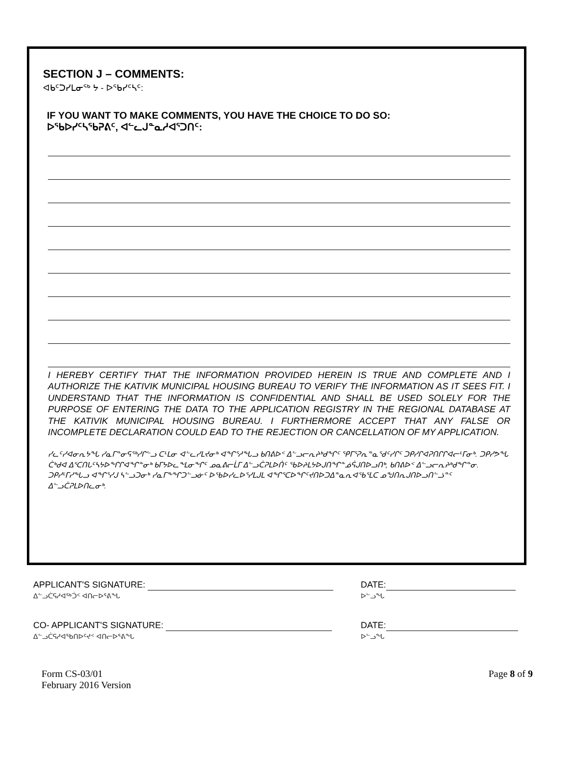SECTION J – COMMENTS:
ᐊᑲᑦᑐᓯᒪᓂᖅ ᔭ - ᐅᖃᓯᑦᓴᑦ:
IF YOU WANT TO MAKE COMMENTS, YOU HAVE THE CHOICE TO DO SO:
ᐅᖃᐅᓯᑦᓴᖃᕈᕕᑦ, ᐊᓪᓚᒍᓐᓇᓱᐊᕐᑐᑎᑦ:
I HEREBY CERTIFY THAT THE INFORMATION PROVIDED HEREIN IS TRUE AND COMPLETE AND I AUTHORIZE THE KATIVIK MUNICIPAL HOUSING BUREAU TO VERIFY THE INFORMATION AS IT SEES FIT. I UNDERSTAND THAT THE INFORMATION IS CONFIDENTIAL AND SHALL BE USED SOLELY FOR THE PURPOSE OF ENTERING THE DATA TO THE APPLICATION REGISTRY IN THE REGIONAL DATABASE AT THE KATIVIK MUNICIPAL HOUSING BUREAU. I FURTHERMORE ACCEPT THAT ANY FALSE OR INCOMPLETE DECLARATION COULD EAD TO THE REJECTION OR CANCELLATION OF MY APPLICATION.
ᓯᓚᑦᓯᐊᓂᕆᔭᖓ ᓯᓇᒥᓐᓂᕋᖅᓯᒋᓪᓗ ᑕᒻᒪᓂ ᐊᓪᓚᓯᒪᔪᓂᒃ ᐊᖏᕐᓱᖓᓗ ᑲᑎᕕᐅᑉ ᐃᓪᓗᓕᕆᔨᒃᑯᖏᑦ ᕿᒥᕐᕈᕆᓐᓇᖁᑦᓯᒋᑦ ᑐᑭᓯᒋᐊᕈᑎᒋᒋᐊᓕᒻᒥᓂᒃ. ᑐᑭᓯᕗᖓ ᑖᒃᑯᐊ ᐃᕐᑕᑎᒐᑦᓴᔭᐅᖕᒋᒋᐊᖏᓐᓂᒃ ᑲᒥᔭᐅᓚᖕᒪᓂᖕᒋᑦ ᓄᓇᕕᓕᒫᒥ ᐃᓪᓗᑖᕈᒪᐅᑏᑦ ᖃᐅᔨᒪᔭᐅᒍᑎᖏᓐᓅᕌᒍᑎᐅᓗᑎᒃ, ᑲᑎᕕᐅᑉ ᐃᓪᓗᓕᕆᔨᒃᑯᖏᓐᓂ. ᑐᑭᓯᒻᒥᓯᖓᓗ ᐊᖏᕐᓯᒍ ᓴᓪᓗᑐᓂᒃ ᓯᓇᒥᖕᖏᑐᓪᓗᓃᑦ ᐅᖃᐅᓯᓚᐅᕐᓯᒪᒍᒪ ᐊᖏᕐᑕᐅᖏᑦᔪᑎᐅᑐᐃᓐᓇᕆᐊᖃᕐᒪᑕ ᓄᖑᑎᕆᒍᑎᐅᓗᑎᓪᓘᓐᑦ ᐃᓪᓗᑖᕈᒪᐅᑎᓚᓂᒃ.
APPLICANT'S SIGNATURE:
ᐃᓪᓗᑖᕋᓱᐊᖅᑑᑉ ᐊᑎᓕᐅᕐᕕᖓ
DATE:
ᐅᓪᓗᖓ
CO- APPLICANT'S SIGNATURE:
ᐃᓪᓗᑖᕋᓱᐊᖃᑎᐅᑦᔪᑉ ᐊᑎᓕᐅᕐᕕᖓ
DATE:
ᐅᓪᓗᖓ
Form CS-03/01
February 2016 Version
Page 8 of 9